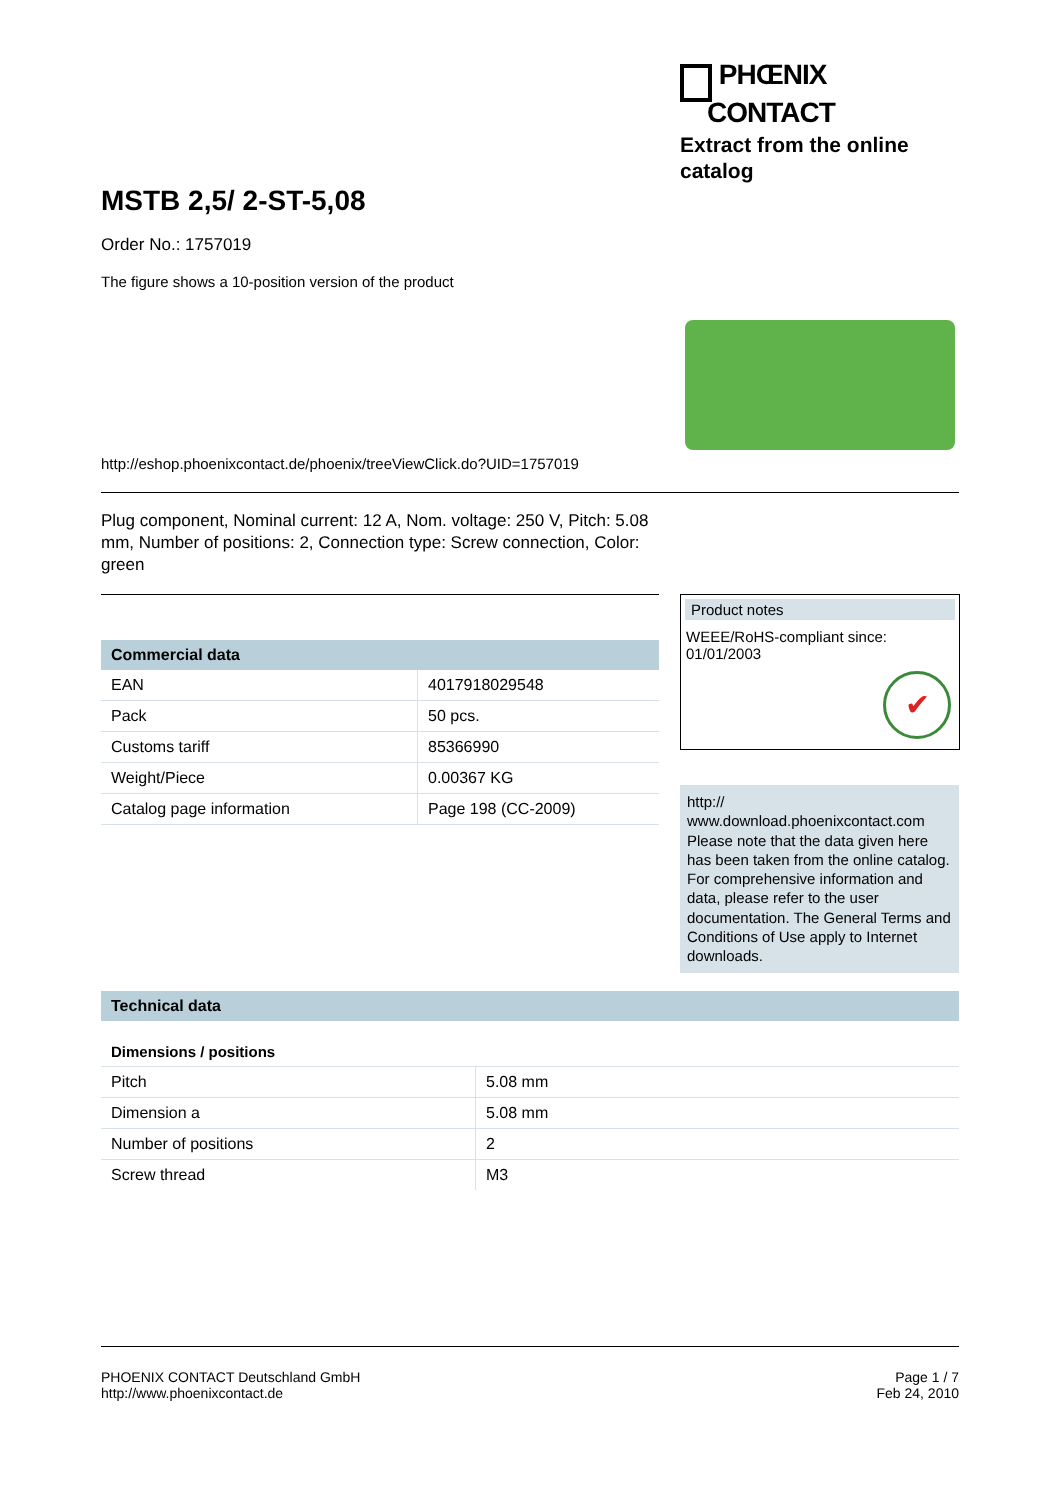PHŒNIX
CONTACT
Extract from the online catalog
MSTB 2,5/ 2-ST-5,08
Order No.: 1757019
The figure shows a 10-position version of the product
http://eshop.phoenixcontact.de/phoenix/treeViewClick.do?UID=1757019
Plug component, Nominal current: 12 A, Nom. voltage: 250 V, Pitch: 5.08 mm, Number of positions: 2, Connection type: Screw connection, Color: green
Commercial data
| EAN | 4017918029548 |
| Pack | 50 pcs. |
| Customs tariff | 85366990 |
| Weight/Piece | 0.00367 KG |
| Catalog page information | Page 198 (CC-2009) |
Product notes
WEEE/RoHS-compliant since:
01/01/2003
✔
http://
www.download.phoenixcontact.com Please note that the data given here has been taken from the online catalog. For comprehensive information and data, please refer to the user documentation. The General Terms and Conditions of Use apply to Internet downloads.
Technical data
Dimensions / positions
| Pitch | 5.08 mm |
| Dimension a | 5.08 mm |
| Number of positions | 2 |
| Screw thread | M3 |
PHOENIX CONTACT Deutschland GmbH
http://www.phoenixcontact.de
Page 1 / 7
Feb 24, 2010